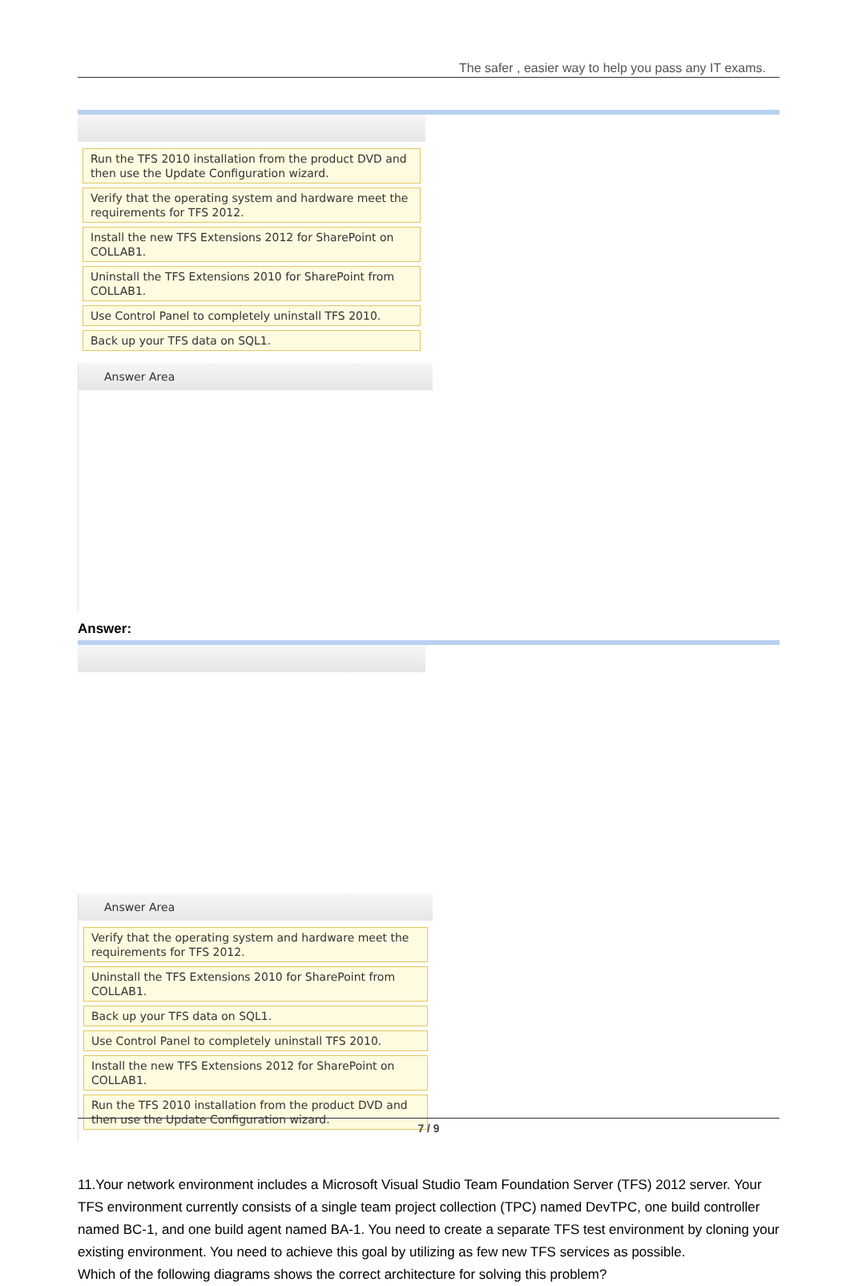The safer , easier way to help you pass any IT exams.
Run the TFS 2010 installation from the product DVD and then use the Update Configuration wizard.
Verify that the operating system and hardware meet the requirements for TFS 2012.
Install the new TFS Extensions 2012 for SharePoint on COLLAB1.
Uninstall the TFS Extensions 2010 for SharePoint from COLLAB1.
Use Control Panel to completely uninstall TFS 2010.
Back up your TFS data on SQL1.
Answer Area
Answer:
Answer Area
Verify that the operating system and hardware meet the requirements for TFS 2012.
Uninstall the TFS Extensions 2010 for SharePoint from COLLAB1.
Back up your TFS data on SQL1.
Use Control Panel to completely uninstall TFS 2010.
Install the new TFS Extensions 2012 for SharePoint on COLLAB1.
Run the TFS 2010 installation from the product DVD and then use the Update Configuration wizard.
11.Your network environment includes a Microsoft Visual Studio Team Foundation Server (TFS) 2012 server. Your TFS environment currently consists of a single team project collection (TPC) named DevTPC, one build controller named BC-1, and one build agent named BA-1. You need to create a separate TFS test environment by cloning your existing environment. You need to achieve this goal by utilizing as few new TFS services as possible.
Which of the following diagrams shows the correct architecture for solving this problem?
7 / 9